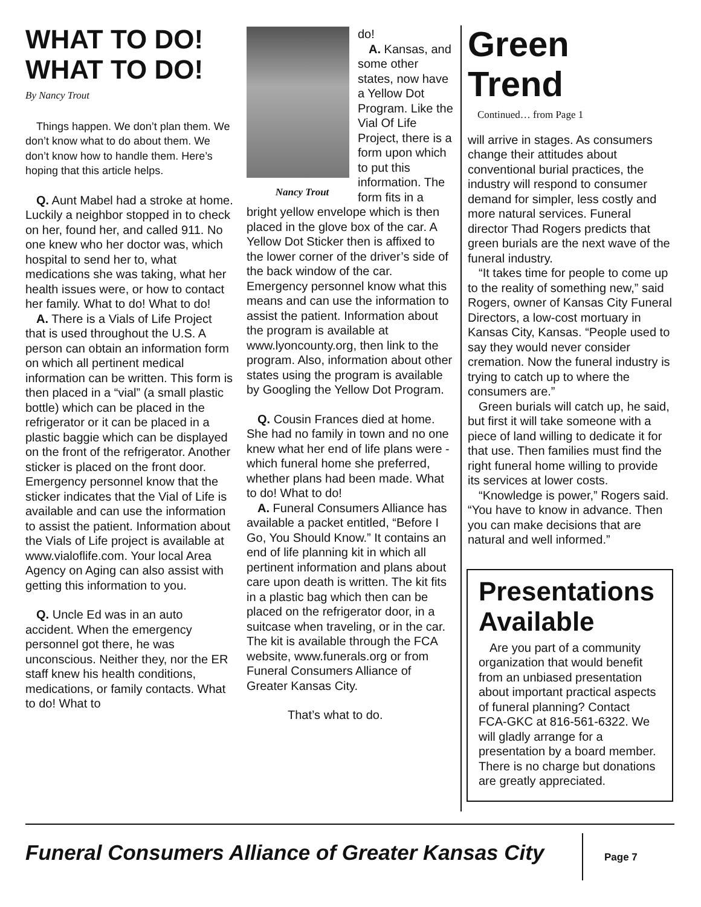WHAT TO DO! WHAT TO DO!
By Nancy Trout
Things happen. We don’t plan them. We don’t know what to do about them. We don’t know how to handle them. Here’s hoping that this article helps.
Q. Aunt Mabel had a stroke at home. Luckily a neighbor stopped in to check on her, found her, and called 911. No one knew who her doctor was, which hospital to send her to, what medications she was taking, what her health issues were, or how to contact her family. What to do! What to do!
A. There is a Vials of Life Project that is used throughout the U.S. A person can obtain an information form on which all pertinent medical information can be written. This form is then placed in a “vial” (a small plastic bottle) which can be placed in the refrigerator or it can be placed in a plastic baggie which can be displayed on the front of the refrigerator. Another sticker is placed on the front door. Emergency personnel know that the sticker indicates that the Vial of Life is available and can use the information to assist the patient. Information about the Vials of Life project is available at www.vialoflife.com. Your local Area Agency on Aging can also assist with getting this information to you.
Q. Uncle Ed was in an auto accident. When the emergency personnel got there, he was unconscious. Neither they, nor the ER staff knew his health conditions, medications, or family contacts. What to do! What to
Nancy Trout
do!
A. Kansas, and some other states, now have a Yellow Dot Program. Like the Vial Of Life Project, there is a form upon which to put this information. The form fits in a bright yellow envelope which is then placed in the glove box of the car. A Yellow Dot Sticker then is affixed to the lower corner of the driver’s side of the back window of the car. Emergency personnel know what this means and can use the information to assist the patient. Information about the program is available at www.lyoncounty.org, then link to the program. Also, information about other states using the program is available by Googling the Yellow Dot Program.
Q. Cousin Frances died at home. She had no family in town and no one knew what her end of life plans were - which funeral home she preferred, whether plans had been made. What to do! What to do!
A. Funeral Consumers Alliance has available a packet entitled, “Before I Go, You Should Know.” It contains an end of life planning kit in which all pertinent information and plans about care upon death is written. The kit fits in a plastic bag which then can be placed on the refrigerator door, in a suitcase when traveling, or in the car. The kit is available through the FCA website, www.funerals.org or from Funeral Consumers Alliance of Greater Kansas City.
That’s what to do.
Green Trend
Continued… from Page 1
will arrive in stages. As consumers change their attitudes about conventional burial practices, the industry will respond to consumer demand for simpler, less costly and more natural services. Funeral director Thad Rogers predicts that green burials are the next wave of the funeral industry.
“It takes time for people to come up to the reality of something new,” said Rogers, owner of Kansas City Funeral Directors, a low-cost mortuary in Kansas City, Kansas. “People used to say they would never consider cremation. Now the funeral industry is trying to catch up to where the consumers are.”
Green burials will catch up, he said, but first it will take someone with a piece of land willing to dedicate it for that use. Then families must find the right funeral home willing to provide its services at lower costs.
“Knowledge is power,” Rogers said. “You have to know in advance. Then you can make decisions that are natural and well informed.”
Presentations Available
Are you part of a community organization that would benefit from an unbiased presentation about important practical aspects of funeral planning? Contact FCA-GKC at 816-561-6322. We will gladly arrange for a presentation by a board member. There is no charge but donations are greatly appreciated.
Funeral Consumers Alliance of Greater Kansas City
Page 7